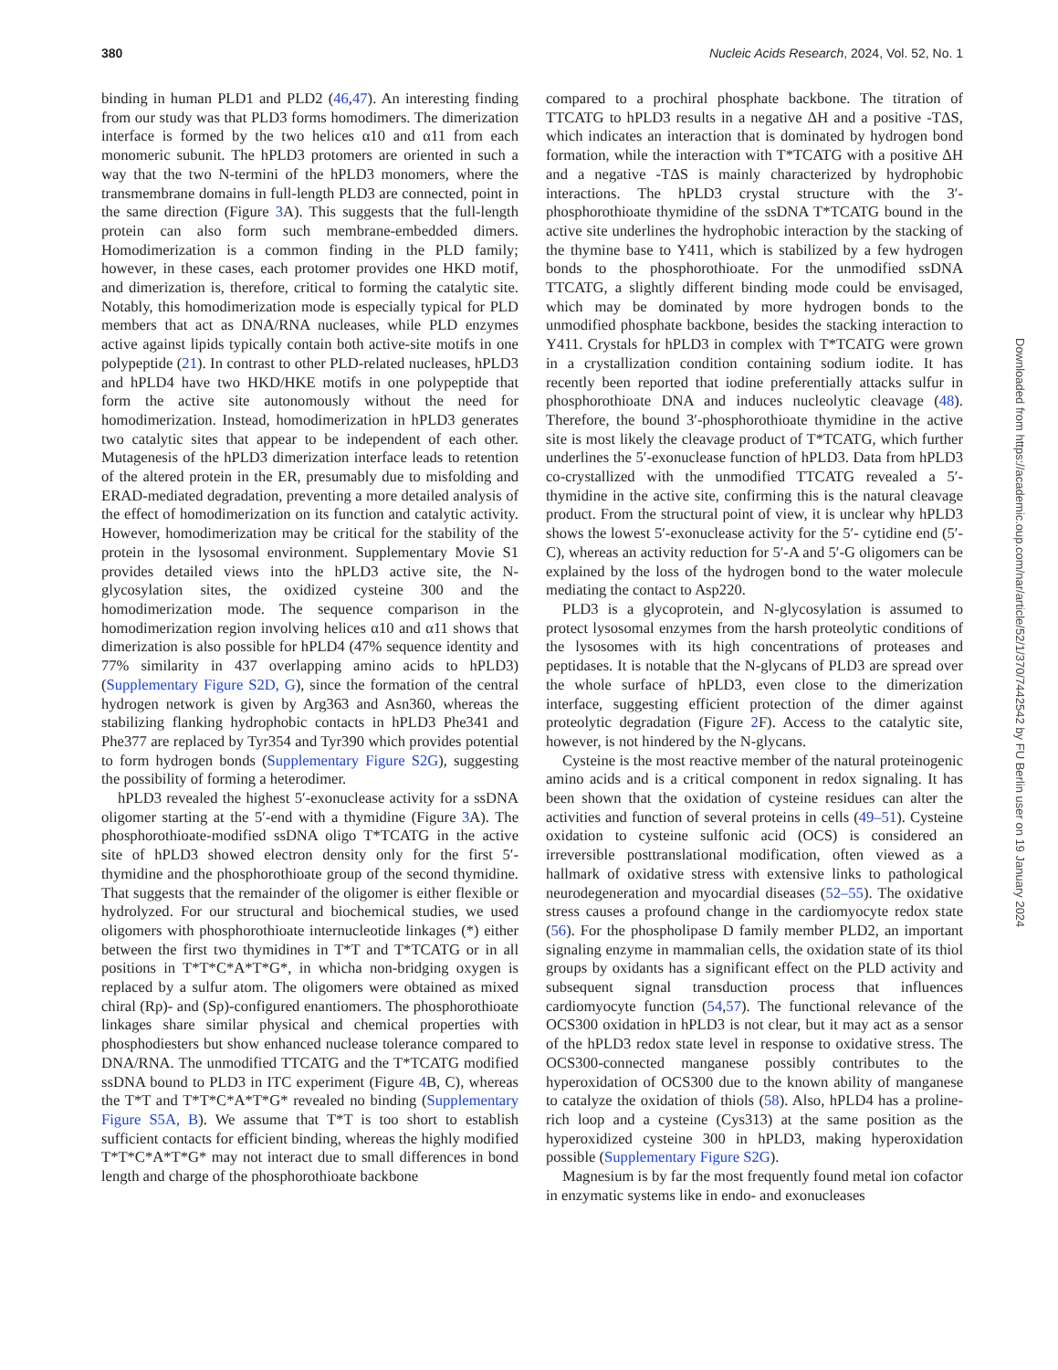380 Nucleic Acids Research, 2024, Vol. 52, No. 1
binding in human PLD1 and PLD2 (46,47). An interesting finding from our study was that PLD3 forms homodimers. The dimerization interface is formed by the two helices α10 and α11 from each monomeric subunit. The hPLD3 protomers are oriented in such a way that the two N-termini of the hPLD3 monomers, where the transmembrane domains in full-length PLD3 are connected, point in the same direction (Figure 3 A). This suggests that the full-length protein can also form such membrane-embedded dimers. Homodimerization is a common finding in the PLD family; however, in these cases, each protomer provides one HKD motif, and dimerization is, therefore, critical to forming the catalytic site. Notably, this homodimerization mode is especially typical for PLD members that act as DNA/RNA nucleases, while PLD enzymes active against lipids typically contain both active-site motifs in one polypeptide (21). In contrast to other PLD-related nucleases, hPLD3 and hPLD4 have two HKD/HKE motifs in one polypeptide that form the active site autonomously without the need for homodimerization. Instead, homodimerization in hPLD3 generates two catalytic sites that appear to be independent of each other. Mutagenesis of the hPLD3 dimerization interface leads to retention of the altered protein in the ER, presumably due to misfolding and ERAD-mediated degradation, preventing a more detailed analysis of the effect of homodimerization on its function and catalytic activity. However, homodimerization may be critical for the stability of the protein in the lysosomal environment. Supplementary Movie S1 provides detailed views into the hPLD3 active site, the N-glycosylation sites, the oxidized cysteine 300 and the homodimerization mode. The sequence comparison in the homodimerization region involving helices α10 and α11 shows that dimerization is also possible for hPLD4 (47% sequence identity and 77% similarity in 437 overlapping amino acids to hPLD3) (Supplementary Figure S2D, G), since the formation of the central hydrogen network is given by Arg363 and Asn360, whereas the stabilizing flanking hydrophobic contacts in hPLD3 Phe341 and Phe377 are replaced by Tyr354 and Tyr390 which provides potential to form hydrogen bonds (Supplementary Figure S2G), suggesting the possibility of forming a heterodimer.
hPLD3 revealed the highest 5′-exonuclease activity for a ssDNA oligomer starting at the 5′-end with a thymidine (Figure 3 A). The phosphorothioate-modified ssDNA oligo T*TCATG in the active site of hPLD3 showed electron density only for the first 5′-thymidine and the phosphorothioate group of the second thymidine. That suggests that the remainder of the oligomer is either flexible or hydrolyzed. For our structural and biochemical studies, we used oligomers with phosphorothioate internucleotide linkages (*) either between the first two thymidines in T*T and T*TCATG or in all positions in T*T*C*A*T*G*, in whicha non-bridging oxygen is replaced by a sulfur atom. The oligomers were obtained as mixed chiral (Rp)- and (Sp)-configured enantiomers. The phosphorothioate linkages share similar physical and chemical properties with phosphodiesters but show enhanced nuclease tolerance compared to DNA/RNA. The unmodified TTCATG and the T*TCATG modified ssDNA bound to PLD3 in ITC experiment (Figure 4 B, C), whereas the T*T and T*T*C*A*T*G* revealed no binding (Supplementary Figure S5A, B). We assume that T*T is too short to establish sufficient contacts for efficient binding, whereas the highly modified T*T*C*A*T*G* may not interact due to small differences in bond length and charge of the phosphorothioate backbone
compared to a prochiral phosphate backbone. The titration of TTCATG to hPLD3 results in a negative ΔH and a positive -TΔS, which indicates an interaction that is dominated by hydrogen bond formation, while the interaction with T*TCATG with a positive ΔH and a negative -TΔS is mainly characterized by hydrophobic interactions. The hPLD3 crystal structure with the 3′-phosphorothioate thymidine of the ssDNA T*TCATG bound in the active site underlines the hydrophobic interaction by the stacking of the thymine base to Y411, which is stabilized by a few hydrogen bonds to the phosphorothioate. For the unmodified ssDNA TTCATG, a slightly different binding mode could be envisaged, which may be dominated by more hydrogen bonds to the unmodified phosphate backbone, besides the stacking interaction to Y411. Crystals for hPLD3 in complex with T*TCATG were grown in a crystallization condition containing sodium iodite. It has recently been reported that iodine preferentially attacks sulfur in phosphorothioate DNA and induces nucleolytic cleavage (48). Therefore, the bound 3′-phosphorothioate thymidine in the active site is most likely the cleavage product of T*TCATG, which further underlines the 5′-exonuclease function of hPLD3. Data from hPLD3 co-crystallized with the unmodified TTCATG revealed a 5′-thymidine in the active site, confirming this is the natural cleavage product. From the structural point of view, it is unclear why hPLD3 shows the lowest 5′-exonuclease activity for the 5′- cytidine end (5′-C), whereas an activity reduction for 5′-A and 5′-G oligomers can be explained by the loss of the hydrogen bond to the water molecule mediating the contact to Asp220.
PLD3 is a glycoprotein, and N-glycosylation is assumed to protect lysosomal enzymes from the harsh proteolytic conditions of the lysosomes with its high concentrations of proteases and peptidases. It is notable that the N-glycans of PLD3 are spread over the whole surface of hPLD3, even close to the dimerization interface, suggesting efficient protection of the dimer against proteolytic degradation (Figure 2 F). Access to the catalytic site, however, is not hindered by the N-glycans.
Cysteine is the most reactive member of the natural proteinogenic amino acids and is a critical component in redox signaling. It has been shown that the oxidation of cysteine residues can alter the activities and function of several proteins in cells (49–51). Cysteine oxidation to cysteine sulfonic acid (OCS) is considered an irreversible posttranslational modification, often viewed as a hallmark of oxidative stress with extensive links to pathological neurodegeneration and myocardial diseases (52–55). The oxidative stress causes a profound change in the cardiomyocyte redox state (56). For the phospholipase D family member PLD2, an important signaling enzyme in mammalian cells, the oxidation state of its thiol groups by oxidants has a significant effect on the PLD activity and subsequent signal transduction process that influences cardiomyocyte function (54,57). The functional relevance of the OCS300 oxidation in hPLD3 is not clear, but it may act as a sensor of the hPLD3 redox state level in response to oxidative stress. The OCS300-connected manganese possibly contributes to the hyperoxidation of OCS300 due to the known ability of manganese to catalyze the oxidation of thiols (58). Also, hPLD4 has a proline-rich loop and a cysteine (Cys313) at the same position as the hyperoxidized cysteine 300 in hPLD3, making hyperoxidation possible (Supplementary Figure S2G).
Magnesium is by far the most frequently found metal ion cofactor in enzymatic systems like in endo- and exonucleases
Downloaded from https://academic.oup.com/nar/article/52/1/370/7442542 by FU Berlin user on 19 January 2024